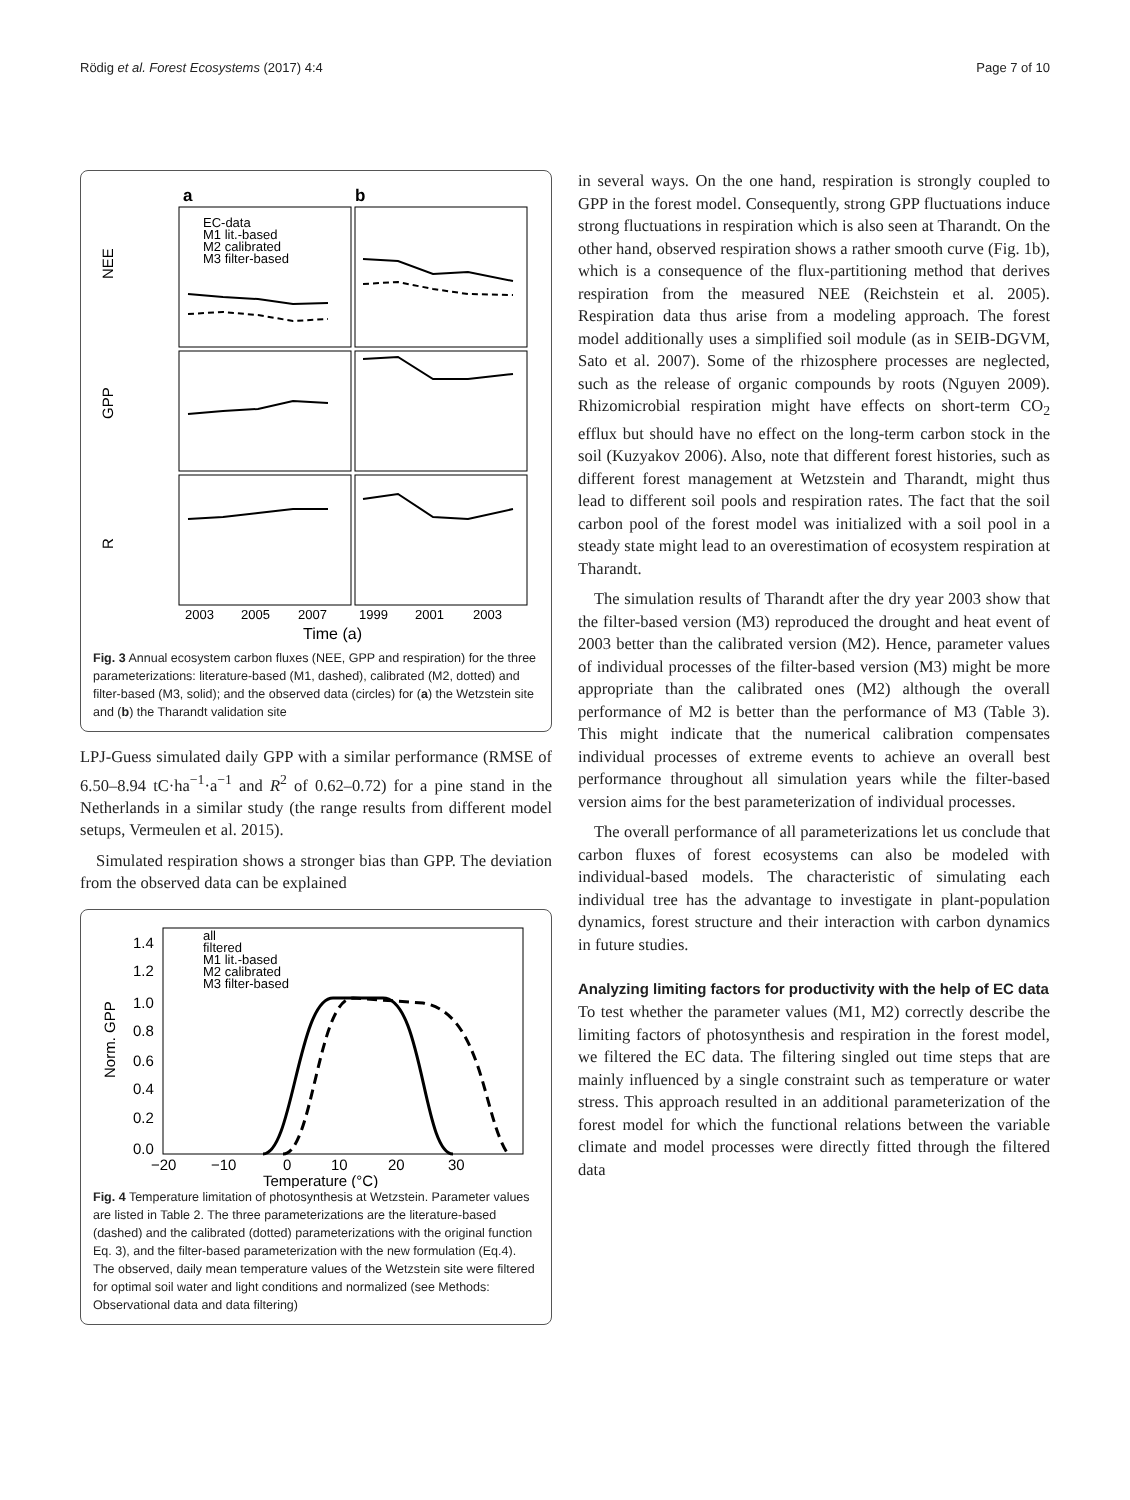Rödig et al. Forest Ecosystems (2017) 4:4 Page 7 of 10
a
b
EC-data
M1 lit.-based
M2 calibrated
M3 filter-based
2003
2005
2007
1999
2001
2003
Time (a)
NEE
GPP
R
Fig. 3 Annual ecosystem carbon fluxes (NEE, GPP and respiration) for the three parameterizations: literature-based (M1, dashed), calibrated (M2, dotted) and filter-based (M3, solid); and the observed data (circles) for (a) the Wetzstein site and (b) the Tharandt validation site
LPJ-Guess simulated daily GPP with a similar performance (RMSE of 6.50–8.94 tC·ha<sup>−1</sup>·a<sup>−1</sup> and R<sup>2</sup> of 0.62–0.72) for a pine stand in the Netherlands in a similar study (the range results from different model setups, Vermeulen et al. 2015).
Simulated respiration shows a stronger bias than GPP. The deviation from the observed data can be explained
1.4
1.2
1.0
0.8
0.6
0.4
0.2
0.0
Norm. GPP
all
filtered
M1 lit.-based
M2 calibrated
M3 filter-based
−20
−10
0
10
20
30
Temperature (°C)
Fig. 4 Temperature limitation of photosynthesis at Wetzstein. Parameter values are listed in Table 2. The three parameterizations are the literature-based (dashed) and the calibrated (dotted) parameterizations with the original function Eq. 3), and the filter-based parameterization with the new formulation (Eq.4). The observed, daily mean temperature values of the Wetzstein site were filtered for optimal soil water and light conditions and normalized (see Methods: Observational data and data filtering)
in several ways. On the one hand, respiration is strongly coupled to GPP in the forest model. Consequently, strong GPP fluctuations induce strong fluctuations in respiration which is also seen at Tharandt. On the other hand, observed respiration shows a rather smooth curve (Fig. 1b), which is a consequence of the flux-partitioning method that derives respiration from the measured NEE (Reichstein et al. 2005). Respiration data thus arise from a modeling approach. The forest model additionally uses a simplified soil module (as in SEIB-DGVM, Sato et al. 2007). Some of the rhizosphere processes are neglected, such as the release of organic compounds by roots (Nguyen 2009). Rhizomicrobial respiration might have effects on short-term CO<sub>2</sub> efflux but should have no effect on the long-term carbon stock in the soil (Kuzyakov 2006). Also, note that different forest histories, such as different forest management at Wetzstein and Tharandt, might thus lead to different soil pools and respiration rates. The fact that the soil carbon pool of the forest model was initialized with a soil pool in a steady state might lead to an overestimation of ecosystem respiration at Tharandt.
The simulation results of Tharandt after the dry year 2003 show that the filter-based version (M3) reproduced the drought and heat event of 2003 better than the calibrated version (M2). Hence, parameter values of individual processes of the filter-based version (M3) might be more appropriate than the calibrated ones (M2) although the overall performance of M2 is better than the performance of M3 (Table 3). This might indicate that the numerical calibration compensates individual processes of extreme events to achieve an overall best performance throughout all simulation years while the filter-based version aims for the best parameterization of individual processes.
The overall performance of all parameterizations let us conclude that carbon fluxes of forest ecosystems can also be modeled with individual-based models. The characteristic of simulating each individual tree has the advantage to investigate in plant-population dynamics, forest structure and their interaction with carbon dynamics in future studies.
Analyzing limiting factors for productivity with the help of EC data
To test whether the parameter values (M1, M2) correctly describe the limiting factors of photosynthesis and respiration in the forest model, we filtered the EC data. The filtering singled out time steps that are mainly influenced by a single constraint such as temperature or water stress. This approach resulted in an additional parameterization of the forest model for which the functional relations between the variable climate and model processes were directly fitted through the filtered data